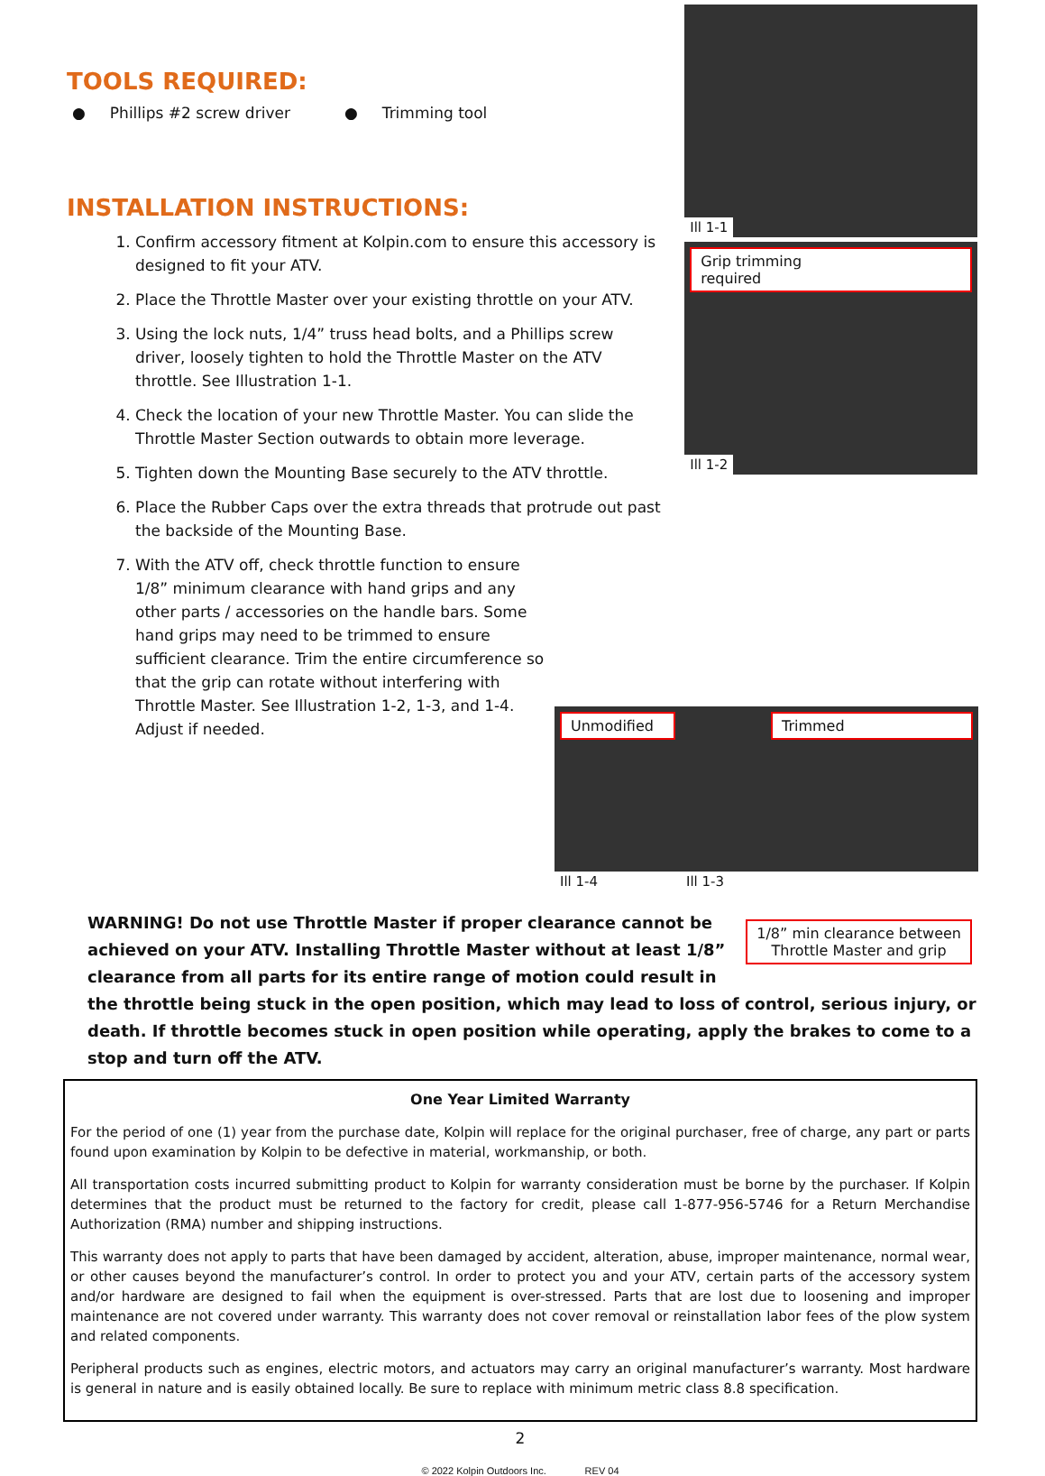TOOLS REQUIRED:
● Phillips #2 screw driver ● Trimming tool
INSTALLATION INSTRUCTIONS:
1. Confirm accessory fitment at Kolpin.com to ensure this accessory is designed to fit your ATV.
2. Place the Throttle Master over your existing throttle on your ATV.
3. Using the lock nuts, 1/4” truss head bolts, and a Phillips screw driver, loosely tighten to hold the Throttle Master on the ATV throttle. See Illustration 1-1.
4. Check the location of your new Throttle Master. You can slide the Throttle Master Section outwards to obtain more leverage.
5. Tighten down the Mounting Base securely to the ATV throttle.
6. Place the Rubber Caps over the extra threads that protrude out past the backside of the Mounting Base.
7. With the ATV off, check throttle function to ensure 1/8” minimum clearance with hand grips and any other parts / accessories on the handle bars. Some hand grips may need to be trimmed to ensure sufficient clearance. Trim the entire circumference so that the grip can rotate without interfering with Throttle Master. See Illustration 1-2, 1-3, and 1-4. Adjust if needed.
Ill 1-1
Grip trimming
required
Ill 1-2
Unmodified
Ill 1-4
Trimmed
Ill 1-3
1/8” min clearance between
Throttle Master and grip
WARNING! Do not use Throttle Master if proper clearance cannot be achieved on your ATV. Installing Throttle Master without at least 1/8” clearance from all parts for its entire range of motion could result in the throttle being stuck in the open position, which may lead to loss of control, serious injury, or death. If throttle becomes stuck in open position while operating, apply the brakes to come to a stop and turn off the ATV.
One Year Limited Warranty
For the period of one (1) year from the purchase date, Kolpin will replace for the original purchaser, free of charge, any part or parts found upon examination by Kolpin to be defective in material, workmanship, or both.
All transportation costs incurred submitting product to Kolpin for warranty consideration must be borne by the purchaser. If Kolpin determines that the product must be returned to the factory for credit, please call 1-877-956-5746 for a Return Merchandise Authorization (RMA) number and shipping instructions.
This warranty does not apply to parts that have been damaged by accident, alteration, abuse, improper maintenance, normal wear, or other causes beyond the manufacturer’s control. In order to protect you and your ATV, certain parts of the accessory system and/or hardware are designed to fail when the equipment is over-stressed. Parts that are lost due to loosening and improper maintenance are not covered under warranty. This warranty does not cover removal or reinstallation labor fees of the plow system and related components.
Peripheral products such as engines, electric motors, and actuators may carry an original manufacturer’s warranty. Most hardware is general in nature and is easily obtained locally. Be sure to replace with minimum metric class 8.8 specification.
2
© 2022 Kolpin Outdoors Inc. REV 04